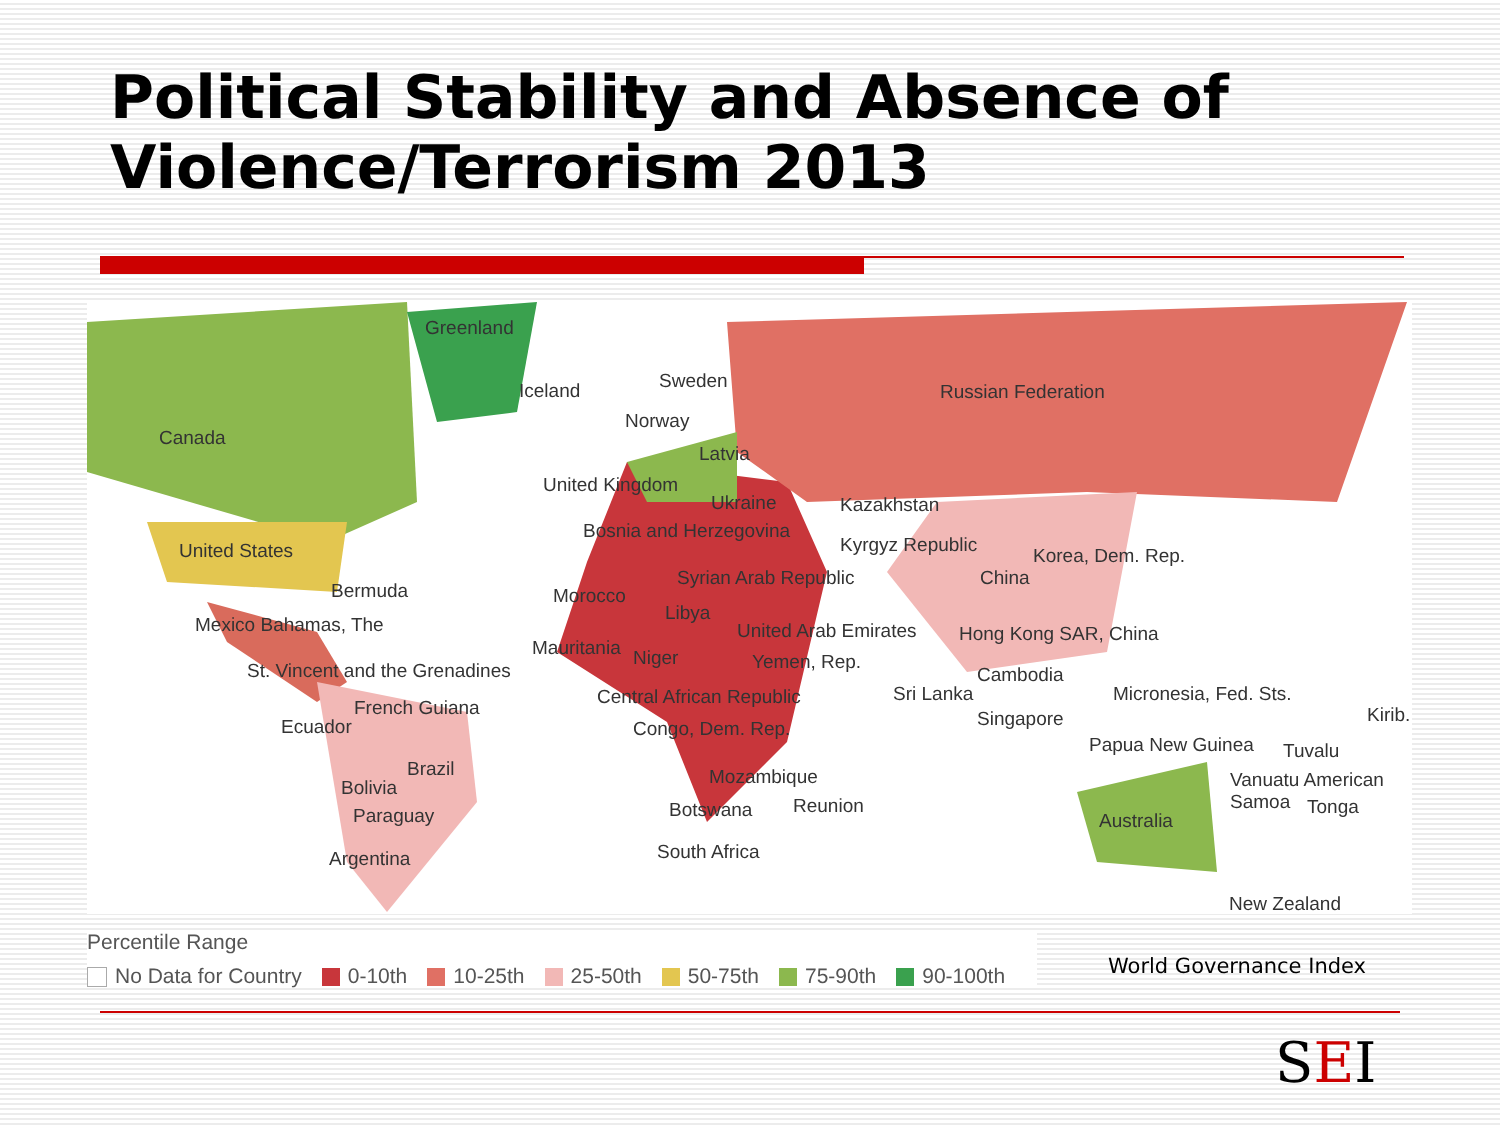Political Stability and Absence of
Violence/Terrorism 2013
Greenland
Iceland Sweden
Norway
Russian Federation
Canada
Latvia
United Kingdom
Ukraine Kazakhstan
Bosnia and Herzegovina
Kyrgyz Republic United States Korea, Dem. Rep.
Syrian Arab Republic China
Bermuda Morocco
Libya
Mexico Bahamas, The United Arab Emirates Hong Kong SAR, China
Mauritania Niger Yemen, Rep. St. Vincent and the Grenadines Cambodia
Sri Lanka Micronesia, Fed. Sts. Central African Republic French Guiana Kirib.
Ecuador Singapore Congo, Dem. Rep.
Papua New Guinea Tuvalu
Brazil Mozambique Vanuatu American Samoa Bolivia
Botswana Reunion Tonga Paraguay Australia
South Africa Argentina
New Zealand
Percentile Range
No Data for Country 0-10th 10-25th 25-50th 50-75th 75-90th 90-100th
World Governance Index
SEI